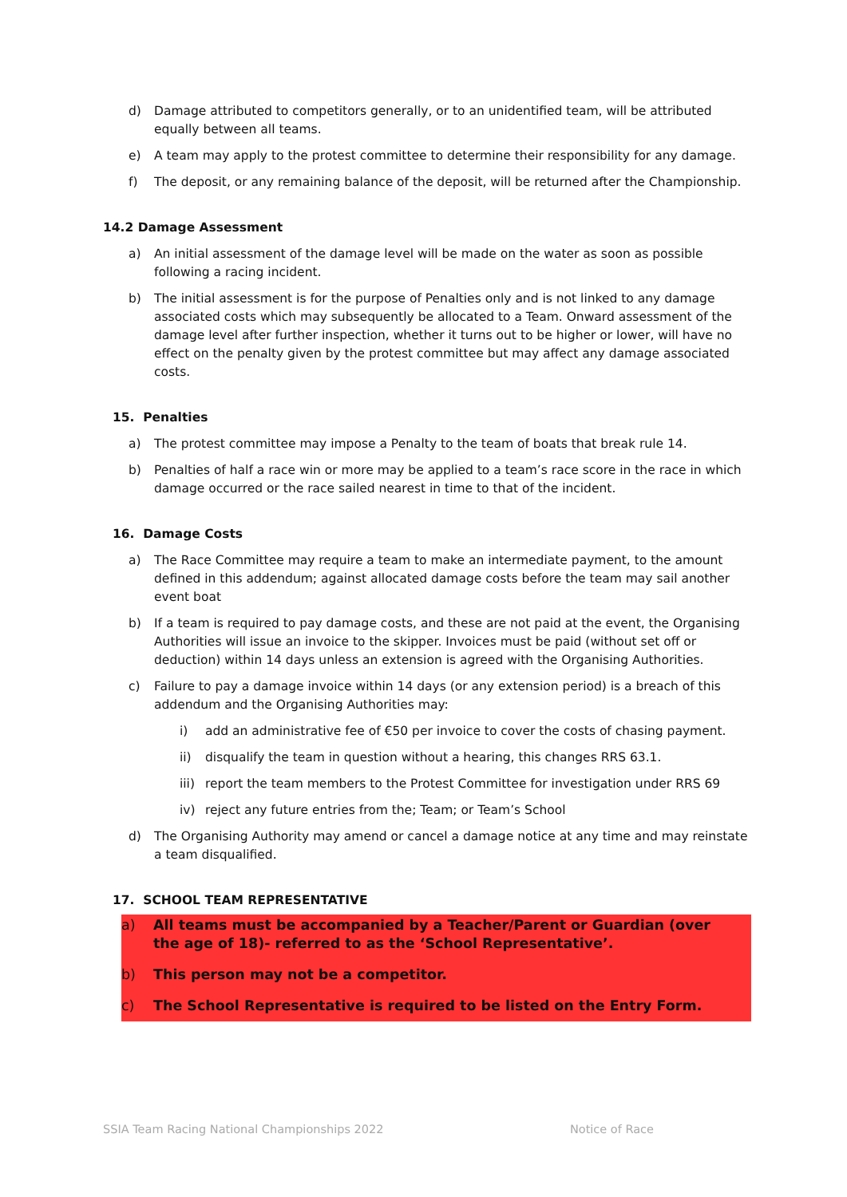d) Damage attributed to competitors generally, or to an unidentified team, will be attributed equally between all teams.
e) A team may apply to the protest committee to determine their responsibility for any damage.
f) The deposit, or any remaining balance of the deposit, will be returned after the Championship.
14.2 Damage Assessment
a) An initial assessment of the damage level will be made on the water as soon as possible following a racing incident.
b) The initial assessment is for the purpose of Penalties only and is not linked to any damage associated costs which may subsequently be allocated to a Team. Onward assessment of the damage level after further inspection, whether it turns out to be higher or lower, will have no effect on the penalty given by the protest committee but may affect any damage associated costs.
15. Penalties
a) The protest committee may impose a Penalty to the team of boats that break rule 14.
b) Penalties of half a race win or more may be applied to a team’s race score in the race in which damage occurred or the race sailed nearest in time to that of the incident.
16. Damage Costs
a) The Race Committee may require a team to make an intermediate payment, to the amount defined in this addendum; against allocated damage costs before the team may sail another event boat
b) If a team is required to pay damage costs, and these are not paid at the event, the Organising Authorities will issue an invoice to the skipper. Invoices must be paid (without set off or deduction) within 14 days unless an extension is agreed with the Organising Authorities.
c) Failure to pay a damage invoice within 14 days (or any extension period) is a breach of this addendum and the Organising Authorities may:
i) add an administrative fee of €50 per invoice to cover the costs of chasing payment.
ii) disqualify the team in question without a hearing, this changes RRS 63.1.
iii) report the team members to the Protest Committee for investigation under RRS 69
iv) reject any future entries from the; Team; or Team’s School
d) The Organising Authority may amend or cancel a damage notice at any time and may reinstate a team disqualified.
17. SCHOOL TEAM REPRESENTATIVE
a) All teams must be accompanied by a Teacher/Parent or Guardian (over the age of 18)- referred to as the ‘School Representative’.
b) This person may not be a competitor.
c) The School Representative is required to be listed on the Entry Form.
SSIA Team Racing National Championships 2022 Notice of Race